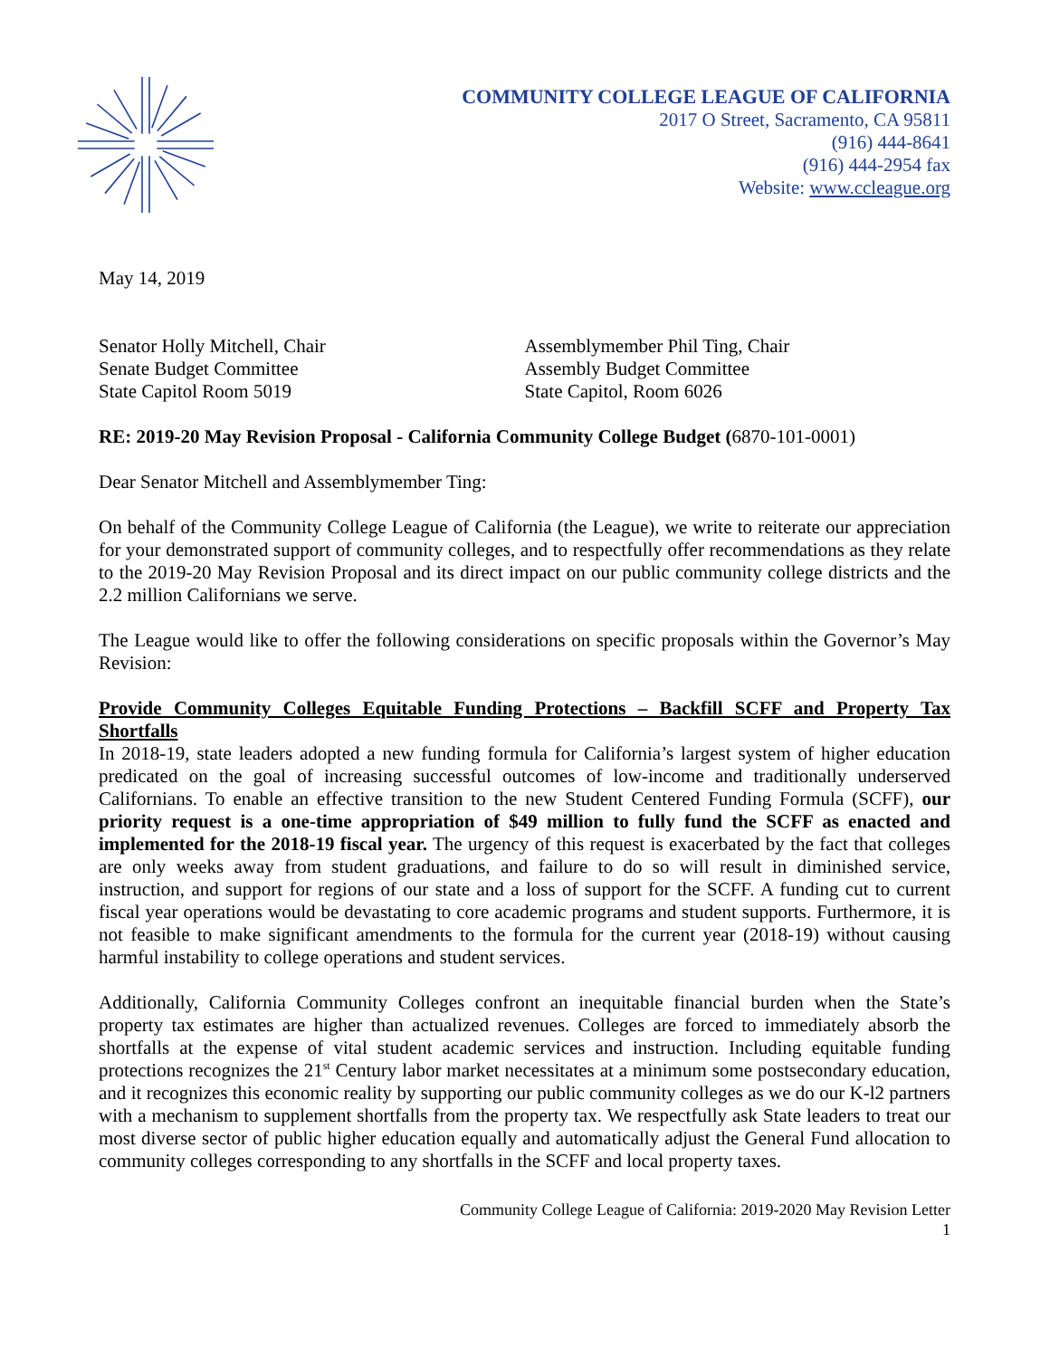COMMUNITY COLLEGE LEAGUE OF CALIFORNIA
2017 O Street, Sacramento, CA 95811
(916) 444-8641
(916) 444-2954 fax
Website: www.ccleague.org
May 14, 2019
Senator Holly Mitchell, Chair
Senate Budget Committee
State Capitol Room 5019
Assemblymember Phil Ting, Chair
Assembly Budget Committee
State Capitol, Room 6026
RE: 2019-20 May Revision Proposal - California Community College Budget (6870-101-0001)
Dear Senator Mitchell and Assemblymember Ting:
On behalf of the Community College League of California (the League), we write to reiterate our appreciation for your demonstrated support of community colleges, and to respectfully offer recommendations as they relate to the 2019-20 May Revision Proposal and its direct impact on our public community college districts and the 2.2 million Californians we serve.
The League would like to offer the following considerations on specific proposals within the Governor’s May Revision:
Provide Community Colleges Equitable Funding Protections – Backfill SCFF and Property Tax Shortfalls
In 2018-19, state leaders adopted a new funding formula for California’s largest system of higher education predicated on the goal of increasing successful outcomes of low-income and traditionally underserved Californians. To enable an effective transition to the new Student Centered Funding Formula (SCFF), our priority request is a one-time appropriation of $49 million to fully fund the SCFF as enacted and implemented for the 2018-19 fiscal year. The urgency of this request is exacerbated by the fact that colleges are only weeks away from student graduations, and failure to do so will result in diminished service, instruction, and support for regions of our state and a loss of support for the SCFF. A funding cut to current fiscal year operations would be devastating to core academic programs and student supports. Furthermore, it is not feasible to make significant amendments to the formula for the current year (2018-19) without causing harmful instability to college operations and student services.
Additionally, California Community Colleges confront an inequitable financial burden when the State’s property tax estimates are higher than actualized revenues. Colleges are forced to immediately absorb the shortfalls at the expense of vital student academic services and instruction. Including equitable funding protections recognizes the 21<sup>st</sup> Century labor market necessitates at a minimum some postsecondary education, and it recognizes this economic reality by supporting our public community colleges as we do our K-l2 partners with a mechanism to supplement shortfalls from the property tax. We respectfully ask State leaders to treat our most diverse sector of public higher education equally and automatically adjust the General Fund allocation to community colleges corresponding to any shortfalls in the SCFF and local property taxes.
Community College League of California: 2019-2020 May Revision Letter
1